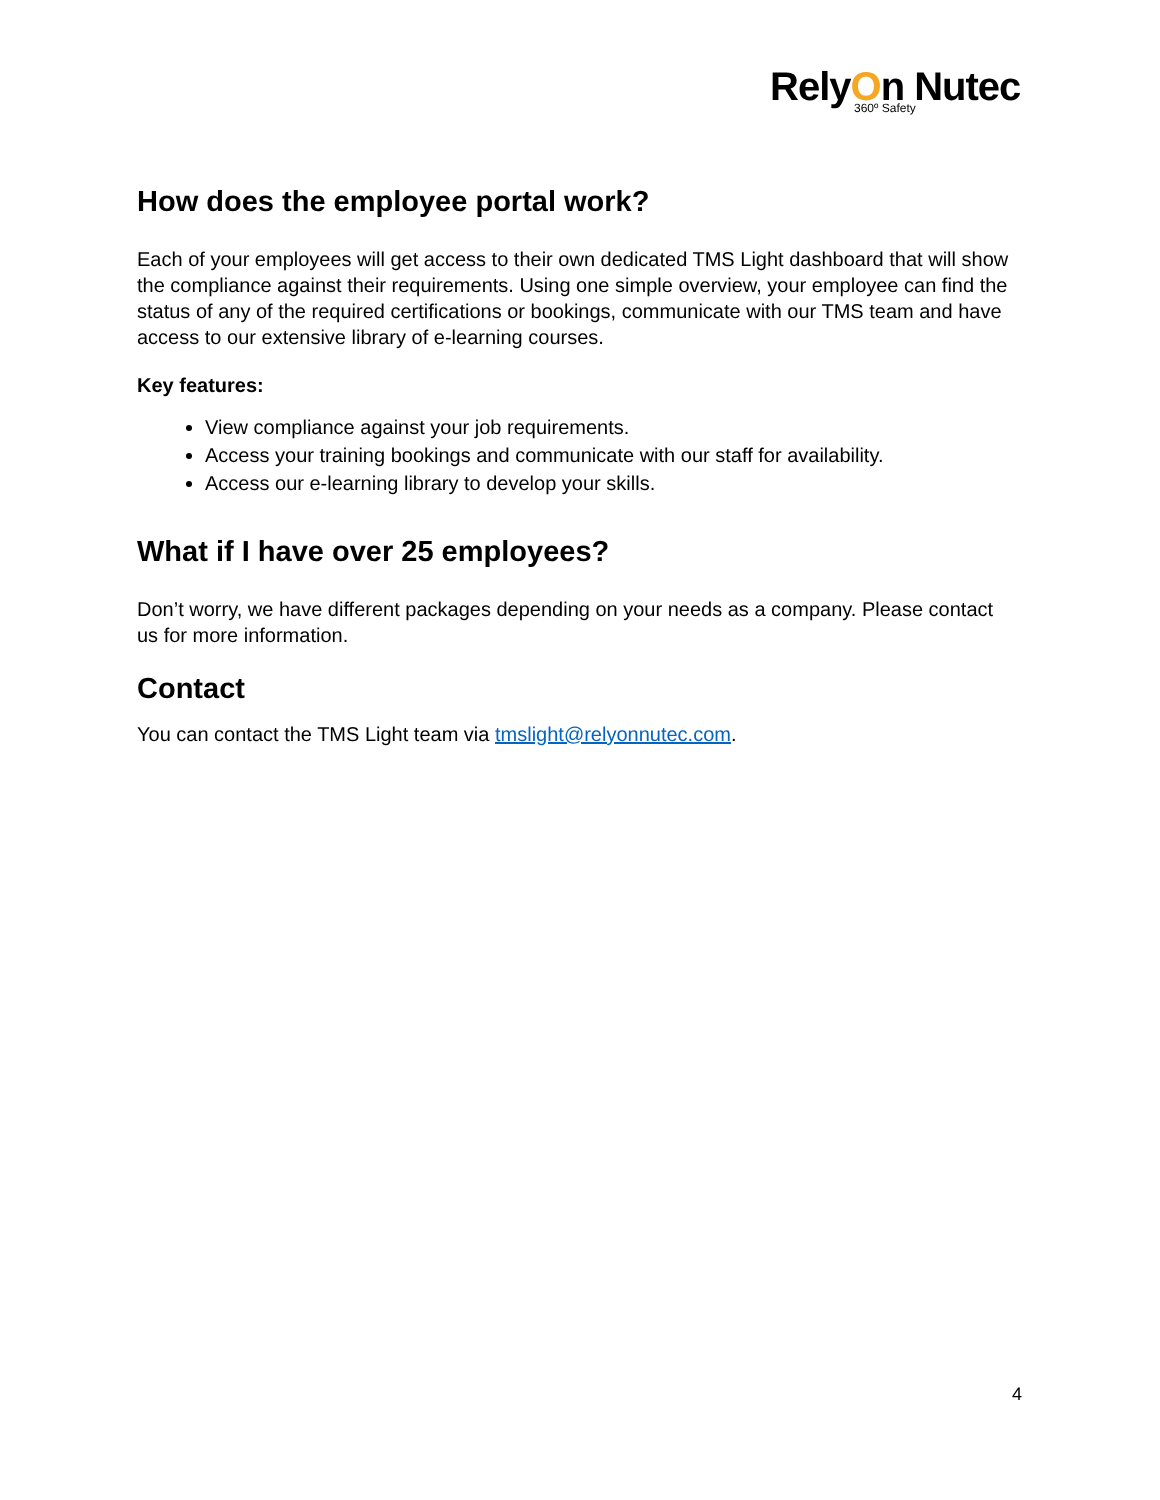RelyOn Nutec
360º Safety
How does the employee portal work?
Each of your employees will get access to their own dedicated TMS Light dashboard that will show the compliance against their requirements. Using one simple overview, your employee can find the status of any of the required certifications or bookings, communicate with our TMS team and have access to our extensive library of e-learning courses.
Key features:
View compliance against your job requirements.
Access your training bookings and communicate with our staff for availability.
Access our e-learning library to develop your skills.
What if I have over 25 employees?
Don’t worry, we have different packages depending on your needs as a company. Please contact us for more information.
Contact
You can contact the TMS Light team via tmslight@relyonnutec.com.
4